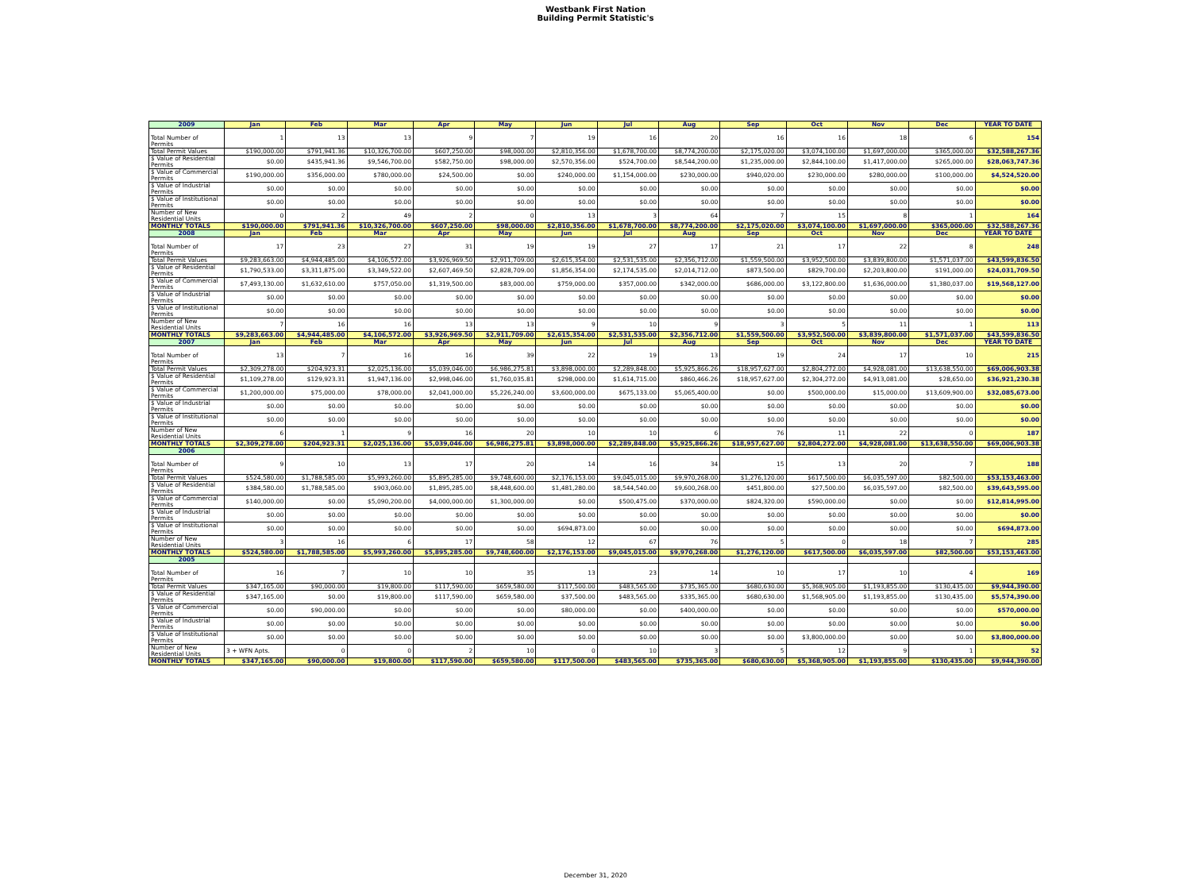Westbank First Nation
Building Permit Statistic's
| 2009 | Jan | Feb | Mar | Apr | May | Jun | Jul | Aug | Sep | Oct | Nov | Dec | YEAR TO DATE |
| --- | --- | --- | --- | --- | --- | --- | --- | --- | --- | --- | --- | --- | --- |
| Total Number of Permits | 1 | 13 | 13 | 9 | 7 | 19 | 16 | 20 | 16 | 16 | 18 | 6 | 154 |
| Total Permit Values | $190,000.00 | $791,941.36 | $10,326,700.00 | $607,250.00 | $98,000.00 | $2,810,356.00 | $1,678,700.00 | $8,774,200.00 | $2,175,020.00 | $3,074,100.00 | $1,697,000.00 | $365,000.00 | $32,588,267.36 |
| $ Value of Residential Permits | $0.00 | $435,941.36 | $9,546,700.00 | $582,750.00 | $98,000.00 | $2,570,356.00 | $524,700.00 | $8,544,200.00 | $1,235,000.00 | $2,844,100.00 | $1,417,000.00 | $265,000.00 | $28,063,747.36 |
| $ Value of Commercial Permits | $190,000.00 | $356,000.00 | $780,000.00 | $24,500.00 | $0.00 | $240,000.00 | $1,154,000.00 | $230,000.00 | $940,020.00 | $230,000.00 | $280,000.00 | $100,000.00 | $4,524,520.00 |
| $ Value of Industrial Permits | $0.00 | $0.00 | $0.00 | $0.00 | $0.00 | $0.00 | $0.00 | $0.00 | $0.00 | $0.00 | $0.00 | $0.00 | $0.00 |
| $ Value of Institutional Permits | $0.00 | $0.00 | $0.00 | $0.00 | $0.00 | $0.00 | $0.00 | $0.00 | $0.00 | $0.00 | $0.00 | $0.00 | $0.00 |
| Number of New Residential Units | 0 | 2 | 49 | 2 | 0 | 13 | 3 | 64 | 7 | 15 | 8 | 1 | 164 |
| MONTHLY TOTALS | $190,000.00 | $791,941.36 | $10,326,700.00 | $607,250.00 | $98,000.00 | $2,810,356.00 | $1,678,700.00 | $8,774,200.00 | $2,175,020.00 | $3,074,100.00 | $1,697,000.00 | $365,000.00 | $32,588,267.36 |
| 2008 | Jan | Feb | Mar | Apr | May | Jun | Jul | Aug | Sep | Oct | Nov | Dec | YEAR TO DATE |
| Total Number of Permits | 17 | 23 | 27 | 31 | 19 | 19 | 27 | 17 | 21 | 17 | 22 | 8 | 248 |
| Total Permit Values | $9,283,663.00 | $4,944,485.00 | $4,106,572.00 | $3,926,969.50 | $2,911,709.00 | $2,615,354.00 | $2,531,535.00 | $2,356,712.00 | $1,559,500.00 | $3,952,500.00 | $3,839,800.00 | $1,571,037.00 | $43,599,836.50 |
| $ Value of Residential Permits | $1,790,533.00 | $3,311,875.00 | $3,349,522.00 | $2,607,469.50 | $2,828,709.00 | $1,856,354.00 | $2,174,535.00 | $2,014,712.00 | $873,500.00 | $829,700.00 | $2,203,800.00 | $191,000.00 | $24,031,709.50 |
| $ Value of Commercial Permits | $7,493,130.00 | $1,632,610.00 | $757,050.00 | $1,319,500.00 | $83,000.00 | $759,000.00 | $357,000.00 | $342,000.00 | $686,000.00 | $3,122,800.00 | $1,636,000.00 | $1,380,037.00 | $19,568,127.00 |
| $ Value of Industrial Permits | $0.00 | $0.00 | $0.00 | $0.00 | $0.00 | $0.00 | $0.00 | $0.00 | $0.00 | $0.00 | $0.00 | $0.00 | $0.00 |
| $ Value of Institutional Permits | $0.00 | $0.00 | $0.00 | $0.00 | $0.00 | $0.00 | $0.00 | $0.00 | $0.00 | $0.00 | $0.00 | $0.00 | $0.00 |
| Number of New Residential Units | 7 | 16 | 16 | 13 | 13 | 9 | 10 | 9 | 3 | 5 | 11 | 1 | 113 |
| MONTHLY TOTALS | $9,283,663.00 | $4,944,485.00 | $4,106,572.00 | $3,926,969.50 | $2,911,709.00 | $2,615,354.00 | $2,531,535.00 | $2,356,712.00 | $1,559,500.00 | $3,952,500.00 | $3,839,800.00 | $1,571,037.00 | $43,599,836.50 |
| 2007 | Jan | Feb | Mar | Apr | May | Jun | Jul | Aug | Sep | Oct | Nov | Dec | YEAR TO DATE |
| Total Number of Permits | 13 | 7 | 16 | 16 | 39 | 22 | 19 | 13 | 19 | 24 | 17 | 10 | 215 |
| Total Permit Values | $2,309,278.00 | $204,923.31 | $2,025,136.00 | $5,039,046.00 | $6,986,275.81 | $3,898,000.00 | $2,289,848.00 | $5,925,866.26 | $18,957,627.00 | $2,804,272.00 | $4,928,081.00 | $13,638,550.00 | $69,006,903.38 |
| $ Value of Residential Permits | $1,109,278.00 | $129,923.31 | $1,947,136.00 | $2,998,046.00 | $1,760,035.81 | $298,000.00 | $1,614,715.00 | $860,466.26 | $18,957,627.00 | $2,304,272.00 | $4,913,081.00 | $28,650.00 | $36,921,230.38 |
| $ Value of Commercial Permits | $1,200,000.00 | $75,000.00 | $78,000.00 | $2,041,000.00 | $5,226,240.00 | $3,600,000.00 | $675,133.00 | $5,065,400.00 | $0.00 | $500,000.00 | $15,000.00 | $13,609,900.00 | $32,085,673.00 |
| $ Value of Industrial Permits | $0.00 | $0.00 | $0.00 | $0.00 | $0.00 | $0.00 | $0.00 | $0.00 | $0.00 | $0.00 | $0.00 | $0.00 | $0.00 |
| $ Value of Institutional Permits | $0.00 | $0.00 | $0.00 | $0.00 | $0.00 | $0.00 | $0.00 | $0.00 | $0.00 | $0.00 | $0.00 | $0.00 | $0.00 |
| Number of New Residential Units | 6 | 1 | 9 | 16 | 20 | 10 | 10 | 6 | 76 | 11 | 22 | 0 | 187 |
| MONTHLY TOTALS | $2,309,278.00 | $204,923.31 | $2,025,136.00 | $5,039,046.00 | $6,986,275.81 | $3,898,000.00 | $2,289,848.00 | $5,925,866.26 | $18,957,627.00 | $2,804,272.00 | $4,928,081.00 | $13,638,550.00 | $69,006,903.38 |
| 2006 | | | | | | | | | | | | | |
| Total Number of Permits | 9 | 10 | 13 | 17 | 20 | 14 | 16 | 34 | 15 | 13 | 20 | 7 | 188 |
| Total Permit Values | $524,580.00 | $1,788,585.00 | $5,993,260.00 | $5,895,285.00 | $9,748,600.00 | $2,176,153.00 | $9,045,015.00 | $9,970,268.00 | $1,276,120.00 | $617,500.00 | $6,035,597.00 | $82,500.00 | $53,153,463.00 |
| $ Value of Residential Permits | $384,580.00 | $1,788,585.00 | $903,060.00 | $1,895,285.00 | $8,448,600.00 | $1,481,280.00 | $8,544,540.00 | $9,600,268.00 | $451,800.00 | $27,500.00 | $6,035,597.00 | $82,500.00 | $39,643,595.00 |
| $ Value of Commercial Permits | $140,000.00 | $0.00 | $5,090,200.00 | $4,000,000.00 | $1,300,000.00 | $0.00 | $500,475.00 | $370,000.00 | $824,320.00 | $590,000.00 | $0.00 | $0.00 | $12,814,995.00 |
| $ Value of Industrial Permits | $0.00 | $0.00 | $0.00 | $0.00 | $0.00 | $0.00 | $0.00 | $0.00 | $0.00 | $0.00 | $0.00 | $0.00 | $0.00 |
| $ Value of Institutional Permits | $0.00 | $0.00 | $0.00 | $0.00 | $0.00 | $694,873.00 | $0.00 | $0.00 | $0.00 | $0.00 | $0.00 | $0.00 | $694,873.00 |
| Number of New Residential Units | 3 | 16 | 6 | 17 | 58 | 12 | 67 | 76 | 5 | 0 | 18 | 7 | 285 |
| MONTHLY TOTALS | $524,580.00 | $1,788,585.00 | $5,993,260.00 | $5,895,285.00 | $9,748,600.00 | $2,176,153.00 | $9,045,015.00 | $9,970,268.00 | $1,276,120.00 | $617,500.00 | $6,035,597.00 | $82,500.00 | $53,153,463.00 |
| 2005 | | | | | | | | | | | | | |
| Total Number of Permits | 16 | 7 | 10 | 10 | 35 | 13 | 23 | 14 | 10 | 17 | 10 | 4 | 169 |
| Total Permit Values | $347,165.00 | $90,000.00 | $19,800.00 | $117,590.00 | $659,580.00 | $117,500.00 | $483,565.00 | $735,365.00 | $680,630.00 | $5,368,905.00 | $1,193,855.00 | $130,435.00 | $9,944,390.00 |
| $ Value of Residential Permits | $347,165.00 | $0.00 | $19,800.00 | $117,590.00 | $659,580.00 | $37,500.00 | $483,565.00 | $335,365.00 | $680,630.00 | $1,568,905.00 | $1,193,855.00 | $130,435.00 | $5,574,390.00 |
| $ Value of Commercial Permits | $0.00 | $90,000.00 | $0.00 | $0.00 | $0.00 | $80,000.00 | $0.00 | $400,000.00 | $0.00 | $0.00 | $0.00 | $0.00 | $570,000.00 |
| $ Value of Industrial Permits | $0.00 | $0.00 | $0.00 | $0.00 | $0.00 | $0.00 | $0.00 | $0.00 | $0.00 | $0.00 | $0.00 | $0.00 | $0.00 |
| $ Value of Institutional Permits | $0.00 | $0.00 | $0.00 | $0.00 | $0.00 | $0.00 | $0.00 | $0.00 | $0.00 | $3,800,000.00 | $0.00 | $0.00 | $3,800,000.00 |
| Number of New Residential Units | 3 + WFN Apts. | 0 | 0 | 2 | 10 | 0 | 10 | 3 | 5 | 12 | 9 | 1 | 52 |
| MONTHLY TOTALS | $347,165.00 | $90,000.00 | $19,800.00 | $117,590.00 | $659,580.00 | $117,500.00 | $483,565.00 | $735,365.00 | $680,630.00 | $5,368,905.00 | $1,193,855.00 | $130,435.00 | $9,944,390.00 |
December 31, 2020